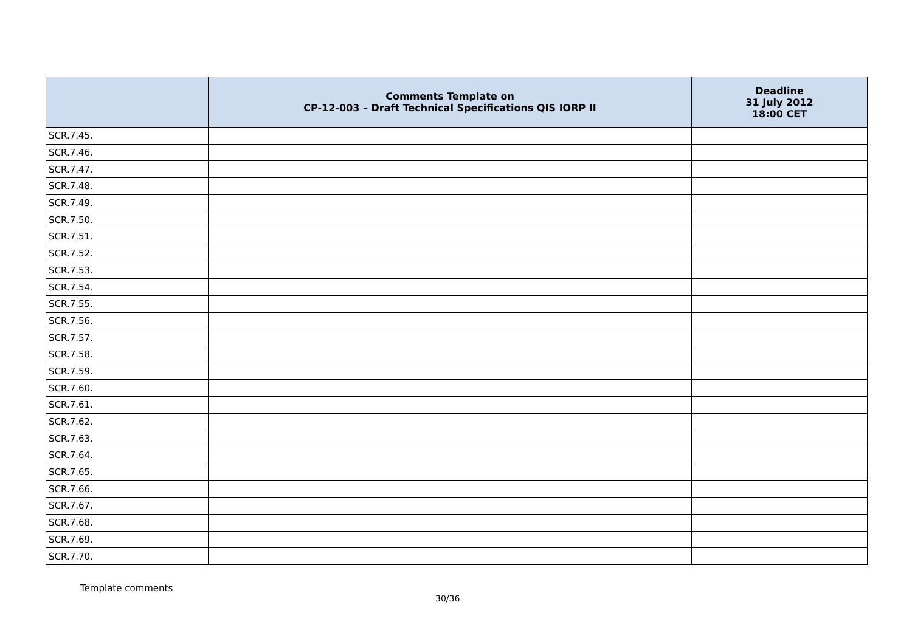| | Comments Template on CP-12-003 – Draft Technical Specifications QIS IORP II | Deadline 31 July 2012 18:00 CET |
| --- | --- | --- |
| SCR.7.45. | | |
| SCR.7.46. | | |
| SCR.7.47. | | |
| SCR.7.48. | | |
| SCR.7.49. | | |
| SCR.7.50. | | |
| SCR.7.51. | | |
| SCR.7.52. | | |
| SCR.7.53. | | |
| SCR.7.54. | | |
| SCR.7.55. | | |
| SCR.7.56. | | |
| SCR.7.57. | | |
| SCR.7.58. | | |
| SCR.7.59. | | |
| SCR.7.60. | | |
| SCR.7.61. | | |
| SCR.7.62. | | |
| SCR.7.63. | | |
| SCR.7.64. | | |
| SCR.7.65. | | |
| SCR.7.66. | | |
| SCR.7.67. | | |
| SCR.7.68. | | |
| SCR.7.69. | | |
| SCR.7.70. | | |
Template comments
30/36